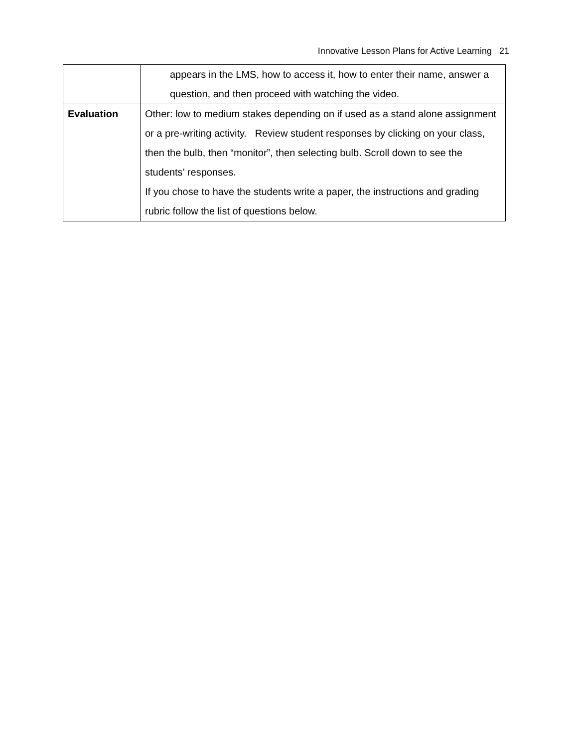Innovative Lesson Plans for Active Learning 21
| | appears in the LMS, how to access it, how to enter their name, answer a question, and then proceed with watching the video. |
| Evaluation | Other: low to medium stakes depending on if used as a stand alone assignment or a pre-writing activity. Review student responses by clicking on your class, then the bulb, then “monitor”, then selecting bulb. Scroll down to see the students’ responses. If you chose to have the students write a paper, the instructions and grading rubric follow the list of questions below. |